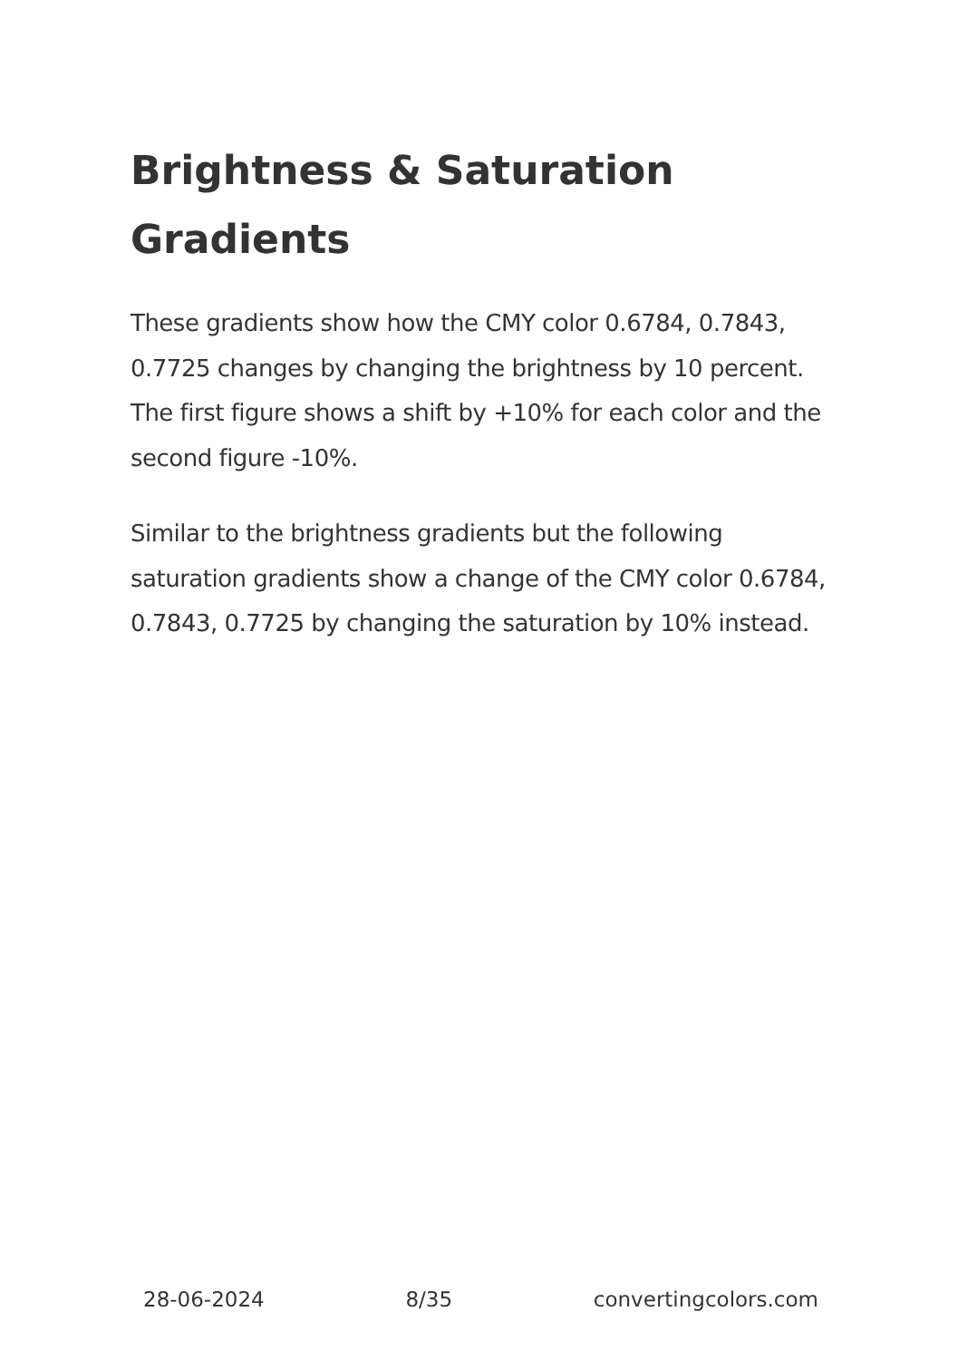Brightness & Saturation Gradients
These gradients show how the CMY color 0.6784, 0.7843, 0.7725 changes by changing the brightness by 10 percent. The first figure shows a shift by +10% for each color and the second figure -10%.
Similar to the brightness gradients but the following saturation gradients show a change of the CMY color 0.6784, 0.7843, 0.7725 by changing the saturation by 10% instead.
28-06-2024 8/35 convertingcolors.com